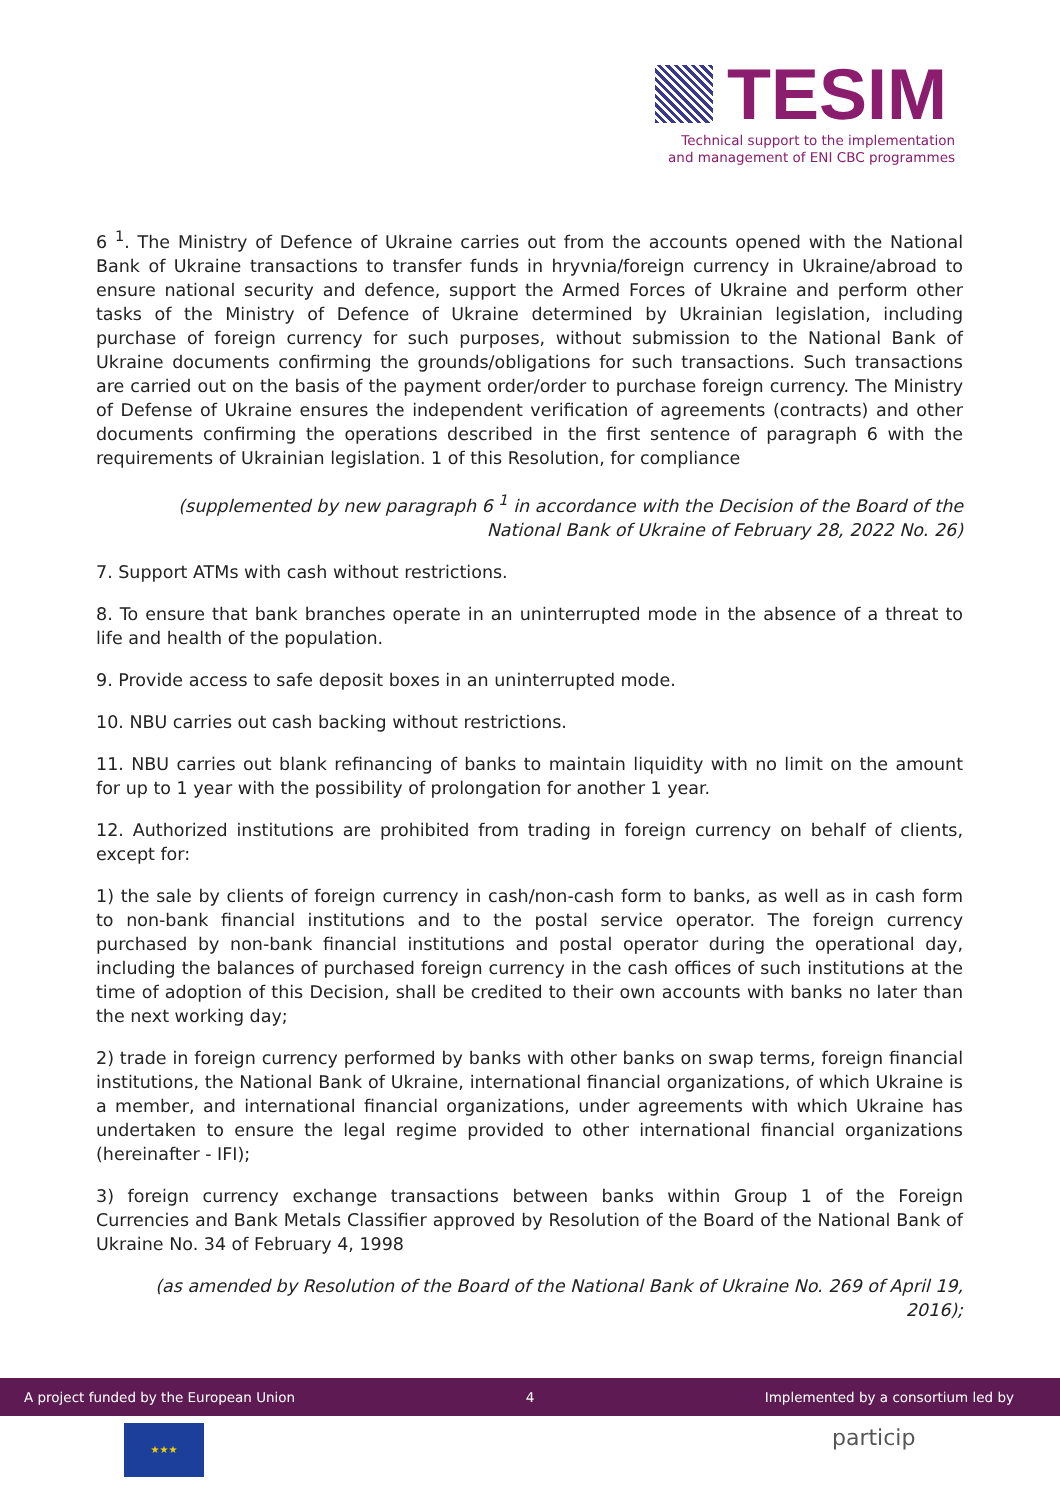TESIM
Technical support to the implementation and management of ENI CBC programmes
6 <sup>1</sup>. The Ministry of Defence of Ukraine carries out from the accounts opened with the National Bank of Ukraine transactions to transfer funds in hryvnia/foreign currency in Ukraine/abroad to ensure national security and defence, support the Armed Forces of Ukraine and perform other tasks of the Ministry of Defence of Ukraine determined by Ukrainian legislation, including purchase of foreign currency for such purposes, without submission to the National Bank of Ukraine documents confirming the grounds/obligations for such transactions. Such transactions are carried out on the basis of the payment order/order to purchase foreign currency. The Ministry of Defense of Ukraine ensures the independent verification of agreements (contracts) and other documents confirming the operations described in the first sentence of paragraph 6 with the requirements of Ukrainian legislation. 1 of this Resolution, for compliance
(supplemented by new paragraph 6 <sup>1</sup> in accordance with the Decision of the Board of the National Bank of Ukraine of February 28, 2022 No. 26)
7. Support ATMs with cash without restrictions.
8. To ensure that bank branches operate in an uninterrupted mode in the absence of a threat to life and health of the population.
9. Provide access to safe deposit boxes in an uninterrupted mode.
10. NBU carries out cash backing without restrictions.
11. NBU carries out blank refinancing of banks to maintain liquidity with no limit on the amount for up to 1 year with the possibility of prolongation for another 1 year.
12. Authorized institutions are prohibited from trading in foreign currency on behalf of clients, except for:
1) the sale by clients of foreign currency in cash/non-cash form to banks, as well as in cash form to non-bank financial institutions and to the postal service operator. The foreign currency purchased by non-bank financial institutions and postal operator during the operational day, including the balances of purchased foreign currency in the cash offices of such institutions at the time of adoption of this Decision, shall be credited to their own accounts with banks no later than the next working day;
2) trade in foreign currency performed by banks with other banks on swap terms, foreign financial institutions, the National Bank of Ukraine, international financial organizations, of which Ukraine is a member, and international financial organizations, under agreements with which Ukraine has undertaken to ensure the legal regime provided to other international financial organizations (hereinafter - IFI);
3) foreign currency exchange transactions between banks within Group 1 of the Foreign Currencies and Bank Metals Classifier approved by Resolution of the Board of the National Bank of Ukraine No. 34 of February 4, 1998
(as amended by Resolution of the Board of the National Bank of Ukraine No. 269 of April 19, 2016);
A project funded by the European Union 4 Implemented by a consortium led by
★★★ particip